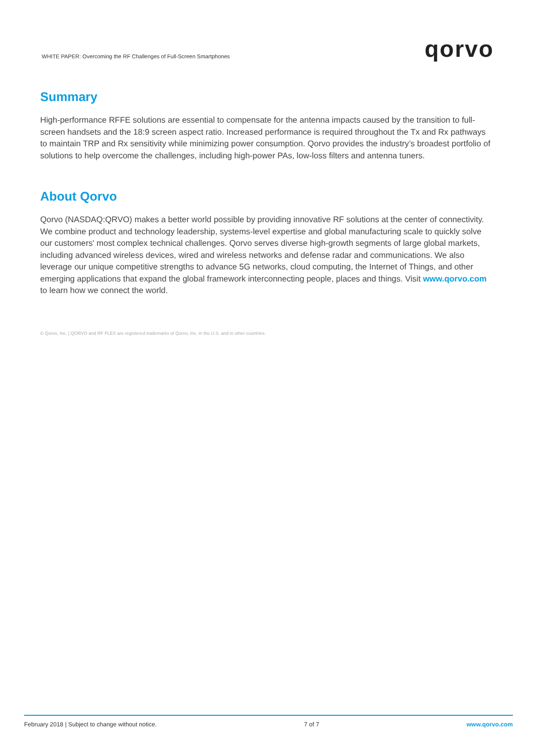WHITE PAPER: Overcoming the RF Challenges of Full-Screen Smartphones
qorvo
Summary
High-performance RFFE solutions are essential to compensate for the antenna impacts caused by the transition to full-screen handsets and the 18:9 screen aspect ratio. Increased performance is required throughout the Tx and Rx pathways to maintain TRP and Rx sensitivity while minimizing power consumption. Qorvo provides the industry’s broadest portfolio of solutions to help overcome the challenges, including high-power PAs, low-loss filters and antenna tuners.
About Qorvo
Qorvo (NASDAQ:QRVO) makes a better world possible by providing innovative RF solutions at the center of connectivity. We combine product and technology leadership, systems-level expertise and global manufacturing scale to quickly solve our customers' most complex technical challenges. Qorvo serves diverse high-growth segments of large global markets, including advanced wireless devices, wired and wireless networks and defense radar and communications. We also leverage our unique competitive strengths to advance 5G networks, cloud computing, the Internet of Things, and other emerging applications that expand the global framework interconnecting people, places and things. Visit www.qorvo.com to learn how we connect the world.
© Qorvo, Inc. | QORVO and RF FLEX are registered trademarks of Qorvo, Inc. in the U.S. and in other countries.
February 2018 | Subject to change without notice. 7 of 7 www.qorvo.com